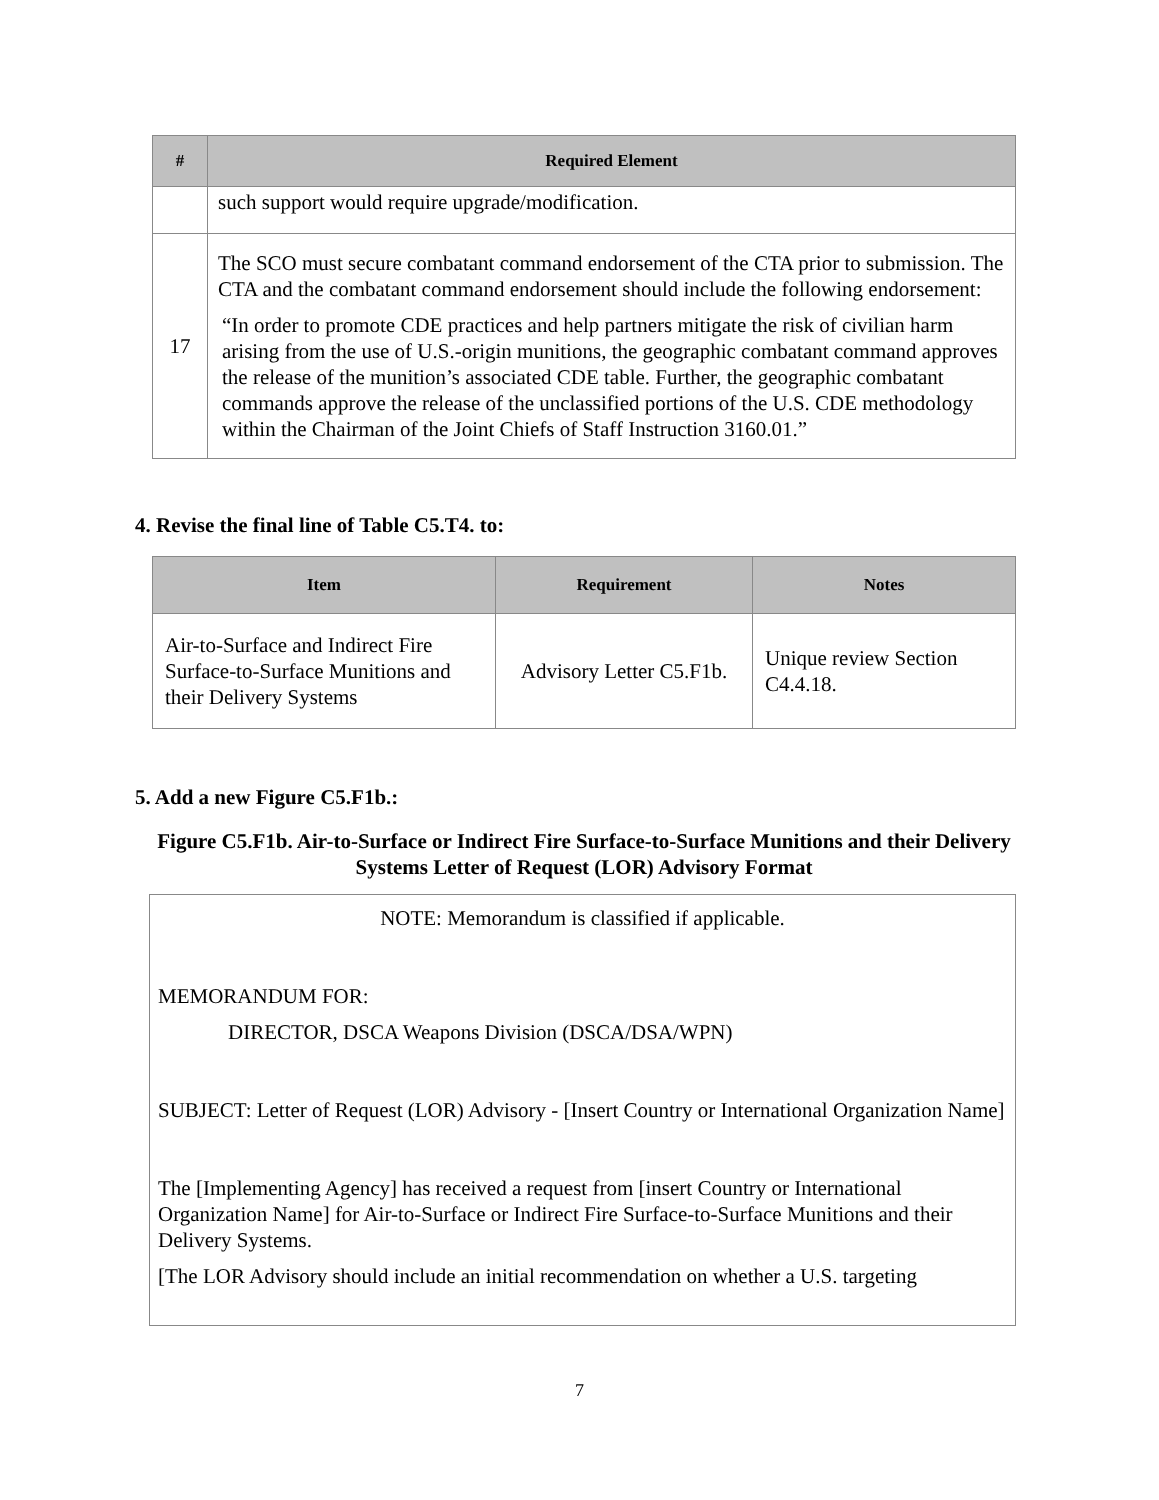| # | Required Element |
| --- | --- |
| | such support would require upgrade/modification. |
| 17 | The SCO must secure combatant command endorsement of the CTA prior to submission. The CTA and the combatant command endorsement should include the following endorsement: “In order to promote CDE practices and help partners mitigate the risk of civilian harm arising from the use of U.S.-origin munitions, the geographic combatant command approves the release of the munition’s associated CDE table. Further, the geographic combatant commands approve the release of the unclassified portions of the U.S. CDE methodology within the Chairman of the Joint Chiefs of Staff Instruction 3160.01.” |
4. Revise the final line of Table C5.T4. to:
| Item | Requirement | Notes |
| --- | --- | --- |
| Air-to-Surface and Indirect Fire Surface-to-Surface Munitions and their Delivery Systems | Advisory Letter C5.F1b. | Unique review Section C4.4.18. |
5. Add a new Figure C5.F1b.:
Figure C5.F1b. Air-to-Surface or Indirect Fire Surface-to-Surface Munitions and their Delivery Systems Letter of Request (LOR) Advisory Format
NOTE: Memorandum is classified if applicable.
MEMORANDUM FOR:
DIRECTOR, DSCA Weapons Division (DSCA/DSA/WPN)
SUBJECT: Letter of Request (LOR) Advisory - [Insert Country or International Organization Name]
The [Implementing Agency] has received a request from [insert Country or International Organization Name] for Air-to-Surface or Indirect Fire Surface-to-Surface Munitions and their Delivery Systems.
[The LOR Advisory should include an initial recommendation on whether a U.S. targeting
7